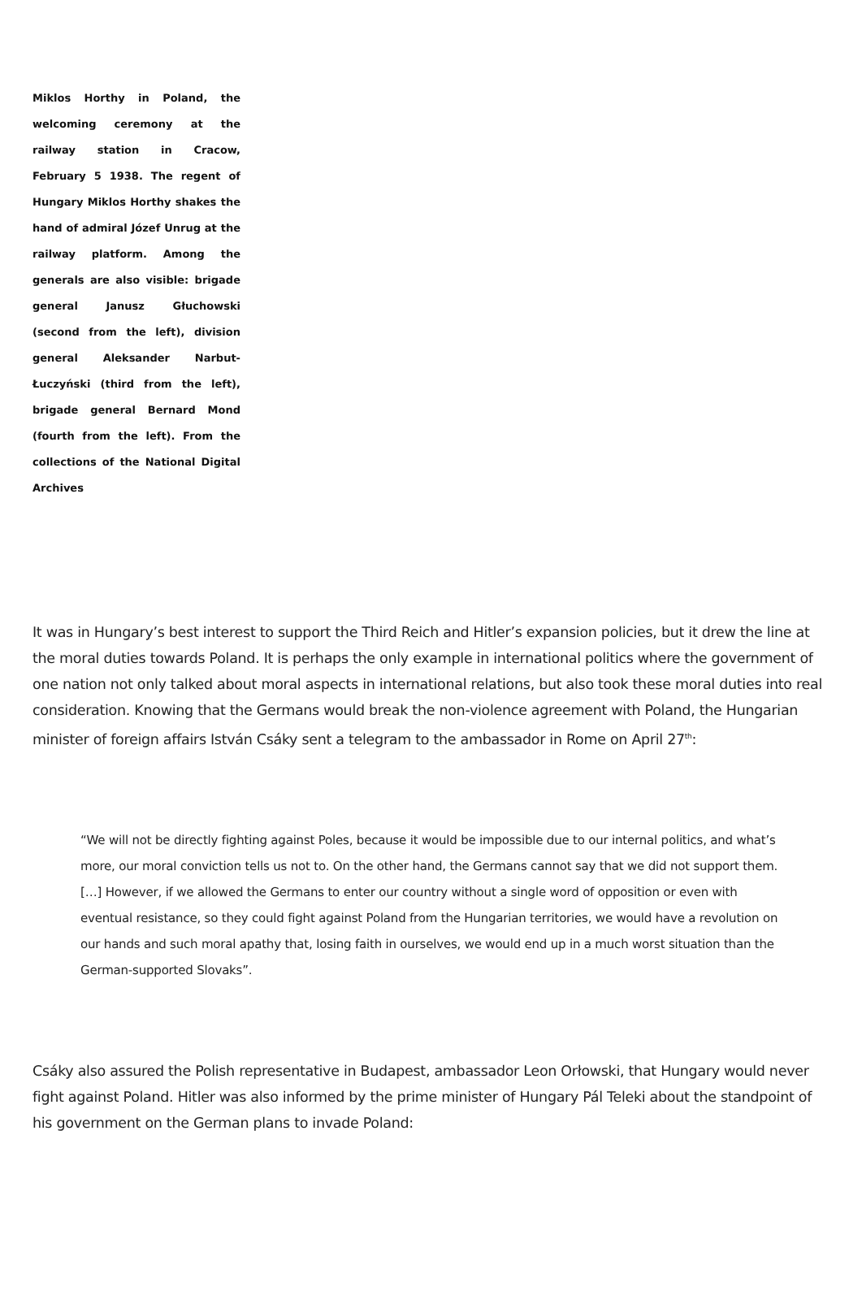Miklos Horthy in Poland, the welcoming ceremony at the railway station in Cracow, February 5 1938. The regent of Hungary Miklos Horthy shakes the hand of admiral Józef Unrug at the railway platform. Among the generals are also visible: brigade general Janusz Głuchowski (second from the left), division general Aleksander Narbut-Łuczyński (third from the left), brigade general Bernard Mond (fourth from the left). From the collections of the National Digital Archives
It was in Hungary’s best interest to support the Third Reich and Hitler’s expansion policies, but it drew the line at the moral duties towards Poland. It is perhaps the only example in international politics where the government of one nation not only talked about moral aspects in international relations, but also took these moral duties into real consideration. Knowing that the Germans would break the non-violence agreement with Poland, the Hungarian minister of foreign affairs István Csáky sent a telegram to the ambassador in Rome on April 27<sup>th</sup>:
“We will not be directly fighting against Poles, because it would be impossible due to our internal politics, and what’s more, our moral conviction tells us not to. On the other hand, the Germans cannot say that we did not support them. […] However, if we allowed the Germans to enter our country without a single word of opposition or even with eventual resistance, so they could fight against Poland from the Hungarian territories, we would have a revolution on our hands and such moral apathy that, losing faith in ourselves, we would end up in a much worst situation than the German-supported Slovaks”.
Csáky also assured the Polish representative in Budapest, ambassador Leon Orłowski, that Hungary would never fight against Poland. Hitler was also informed by the prime minister of Hungary Pál Teleki about the standpoint of his government on the German plans to invade Poland: